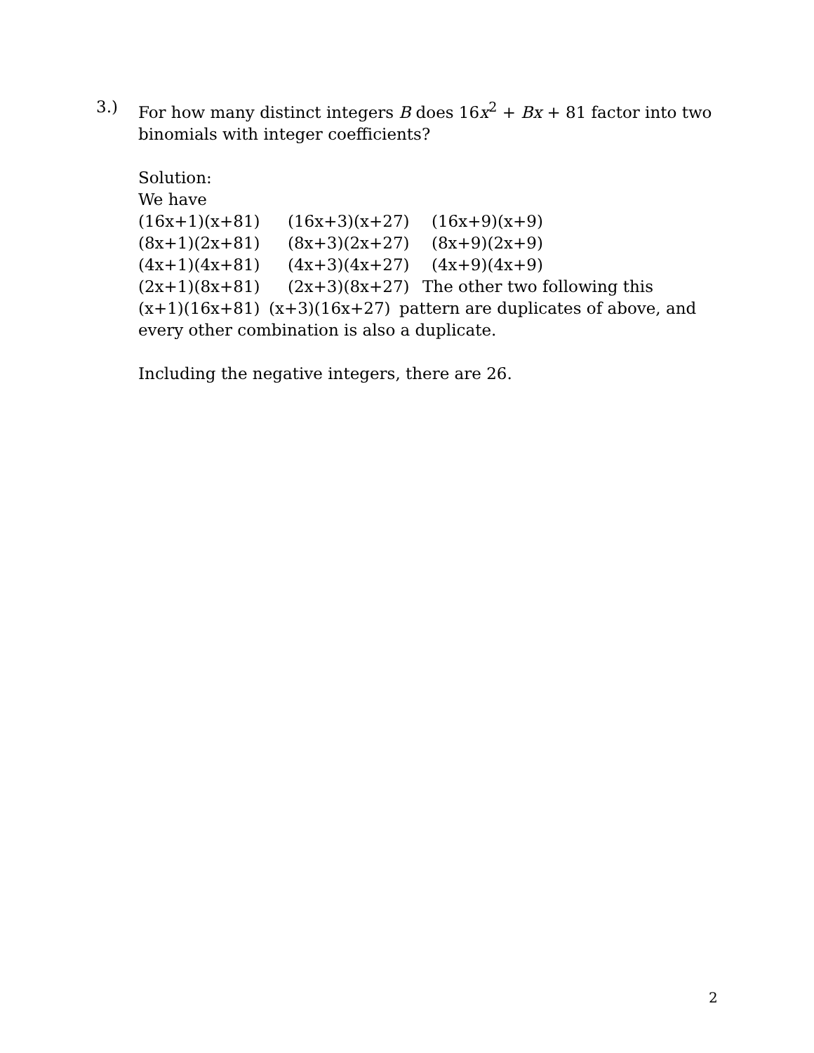3.) For how many distinct integers B does 16x<sup>2</sup> + Bx + 81 factor into two binomials with integer coefficients?
Solution:
We have
(16x+1)(x+81) (16x+3)(x+27) (16x+9)(x+9)
(8x+1)(2x+81) (8x+3)(2x+27) (8x+9)(2x+9)
(4x+1)(4x+81) (4x+3)(4x+27) (4x+9)(4x+9)
(2x+1)(8x+81) (2x+3)(8x+27) The other two following this
(x+1)(16x+81) (x+3)(16x+27) pattern are duplicates of above, and
every other combination is also a duplicate.
Including the negative integers, there are 26.
2